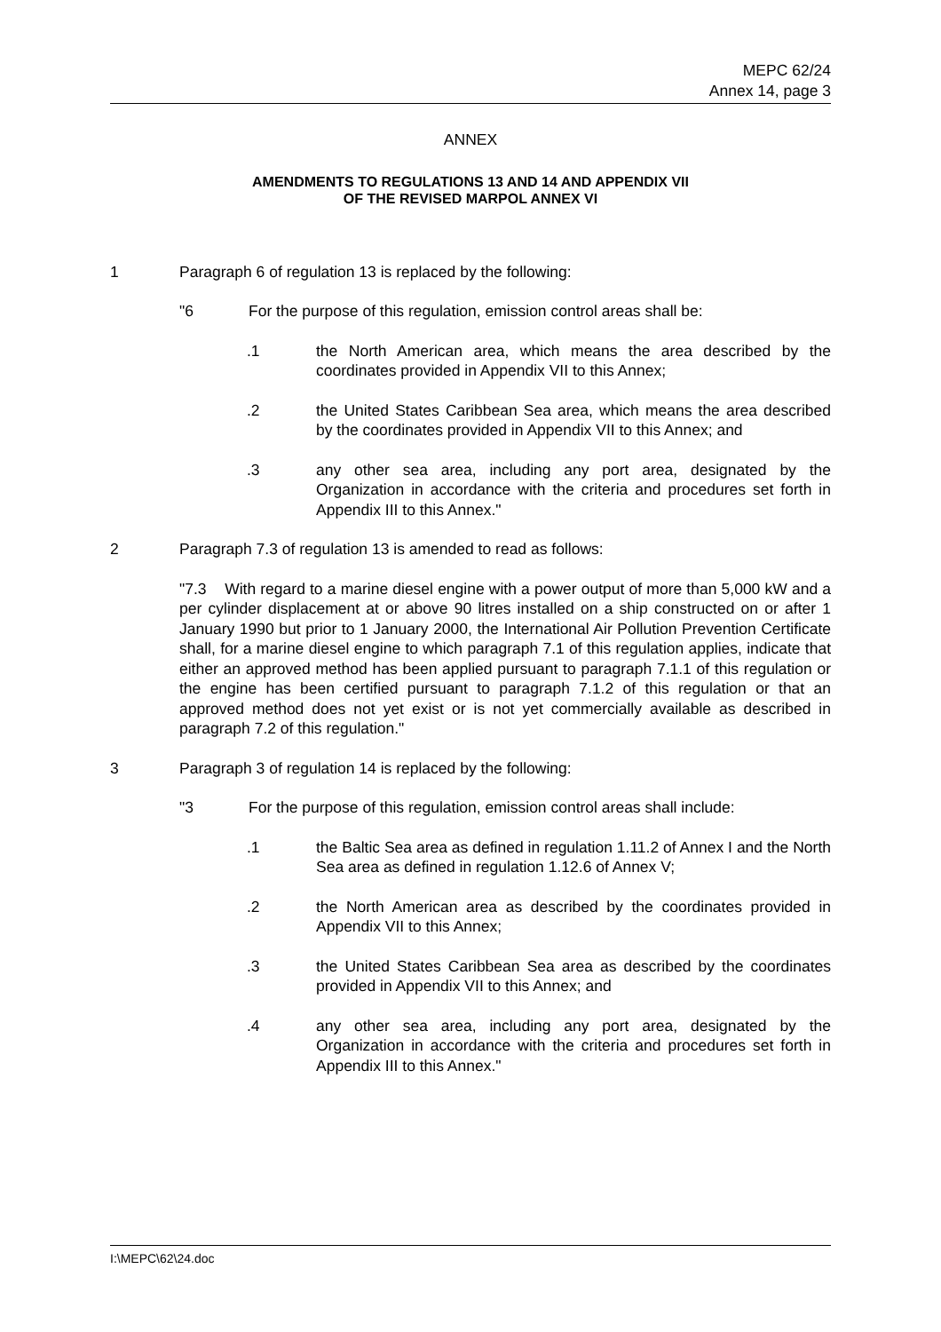MEPC 62/24
Annex 14, page 3
ANNEX
AMENDMENTS TO REGULATIONS 13 AND 14 AND APPENDIX VII
OF THE REVISED MARPOL ANNEX VI
1 Paragraph 6 of regulation 13 is replaced by the following:
"6 For the purpose of this regulation, emission control areas shall be:
.1 the North American area, which means the area described by the coordinates provided in Appendix VII to this Annex;
.2 the United States Caribbean Sea area, which means the area described by the coordinates provided in Appendix VII to this Annex; and
.3 any other sea area, including any port area, designated by the Organization in accordance with the criteria and procedures set forth in Appendix III to this Annex."
2 Paragraph 7.3 of regulation 13 is amended to read as follows:
"7.3 With regard to a marine diesel engine with a power output of more than 5,000 kW and a per cylinder displacement at or above 90 litres installed on a ship constructed on or after 1 January 1990 but prior to 1 January 2000, the International Air Pollution Prevention Certificate shall, for a marine diesel engine to which paragraph 7.1 of this regulation applies, indicate that either an approved method has been applied pursuant to paragraph 7.1.1 of this regulation or the engine has been certified pursuant to paragraph 7.1.2 of this regulation or that an approved method does not yet exist or is not yet commercially available as described in paragraph 7.2 of this regulation."
3 Paragraph 3 of regulation 14 is replaced by the following:
"3 For the purpose of this regulation, emission control areas shall include:
.1 the Baltic Sea area as defined in regulation 1.11.2 of Annex I and the North Sea area as defined in regulation 1.12.6 of Annex V;
.2 the North American area as described by the coordinates provided in Appendix VII to this Annex;
.3 the United States Caribbean Sea area as described by the coordinates provided in Appendix VII to this Annex; and
.4 any other sea area, including any port area, designated by the Organization in accordance with the criteria and procedures set forth in Appendix III to this Annex."
I:\MEPC\62\24.doc